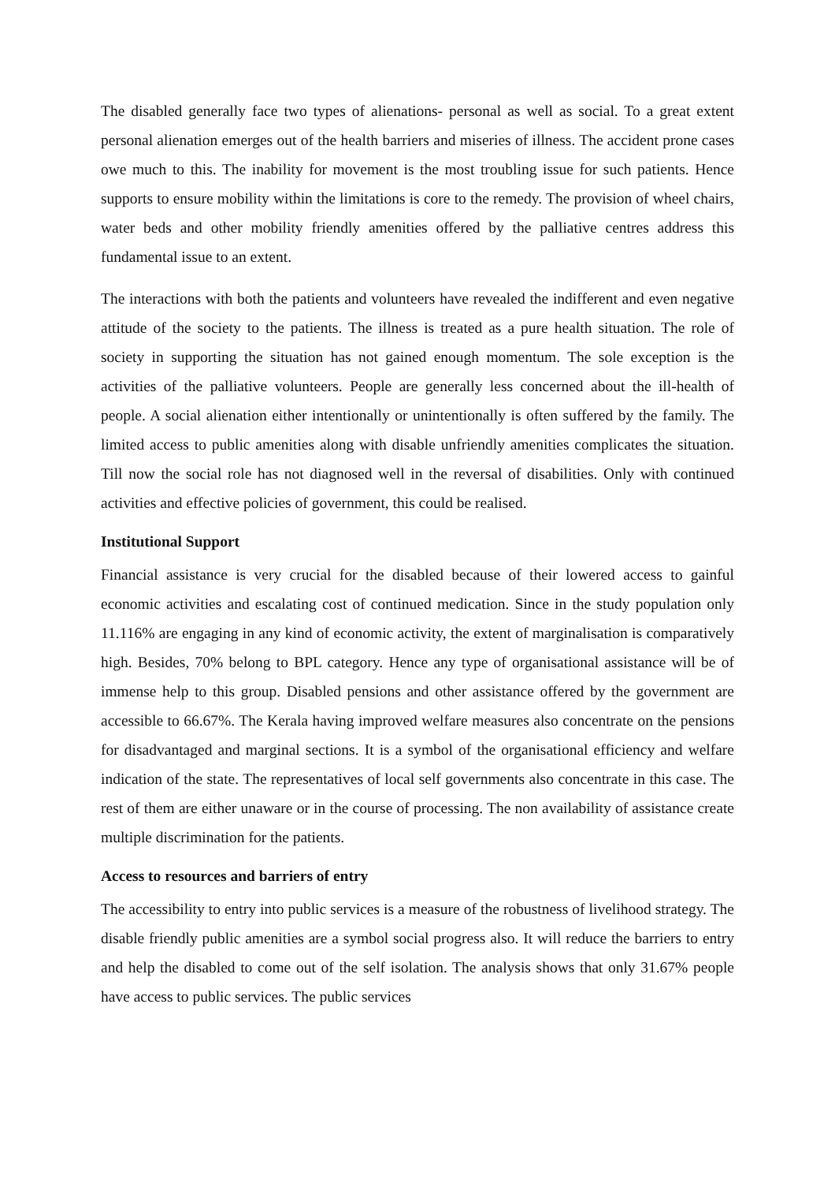The disabled generally face two types of alienations- personal as well as social. To a great extent personal alienation emerges out of the health barriers and miseries of illness. The accident prone cases owe much to this. The inability for movement is the most troubling issue for such patients. Hence supports to ensure mobility within the limitations is core to the remedy. The provision of wheel chairs, water beds and other mobility friendly amenities offered by the palliative centres address this fundamental issue to an extent.
The interactions with both the patients and volunteers have revealed the indifferent and even negative attitude of the society to the patients. The illness is treated as a pure health situation. The role of society in supporting the situation has not gained enough momentum. The sole exception is the activities of the palliative volunteers. People are generally less concerned about the ill-health of people. A social alienation either intentionally or unintentionally is often suffered by the family. The limited access to public amenities along with disable unfriendly amenities complicates the situation. Till now the social role has not diagnosed well in the reversal of disabilities. Only with continued activities and effective policies of government, this could be realised.
Institutional Support
Financial assistance is very crucial for the disabled because of their lowered access to gainful economic activities and escalating cost of continued medication. Since in the study population only 11.116% are engaging in any kind of economic activity, the extent of marginalisation is comparatively high. Besides, 70% belong to BPL category. Hence any type of organisational assistance will be of immense help to this group. Disabled pensions and other assistance offered by the government are accessible to 66.67%. The Kerala having improved welfare measures also concentrate on the pensions for disadvantaged and marginal sections. It is a symbol of the organisational efficiency and welfare indication of the state. The representatives of local self governments also concentrate in this case. The rest of them are either unaware or in the course of processing. The non availability of assistance create multiple discrimination for the patients.
Access to resources and barriers of entry
The accessibility to entry into public services is a measure of the robustness of livelihood strategy. The disable friendly public amenities are a symbol social progress also. It will reduce the barriers to entry and help the disabled to come out of the self isolation. The analysis shows that only 31.67% people have access to public services. The public services